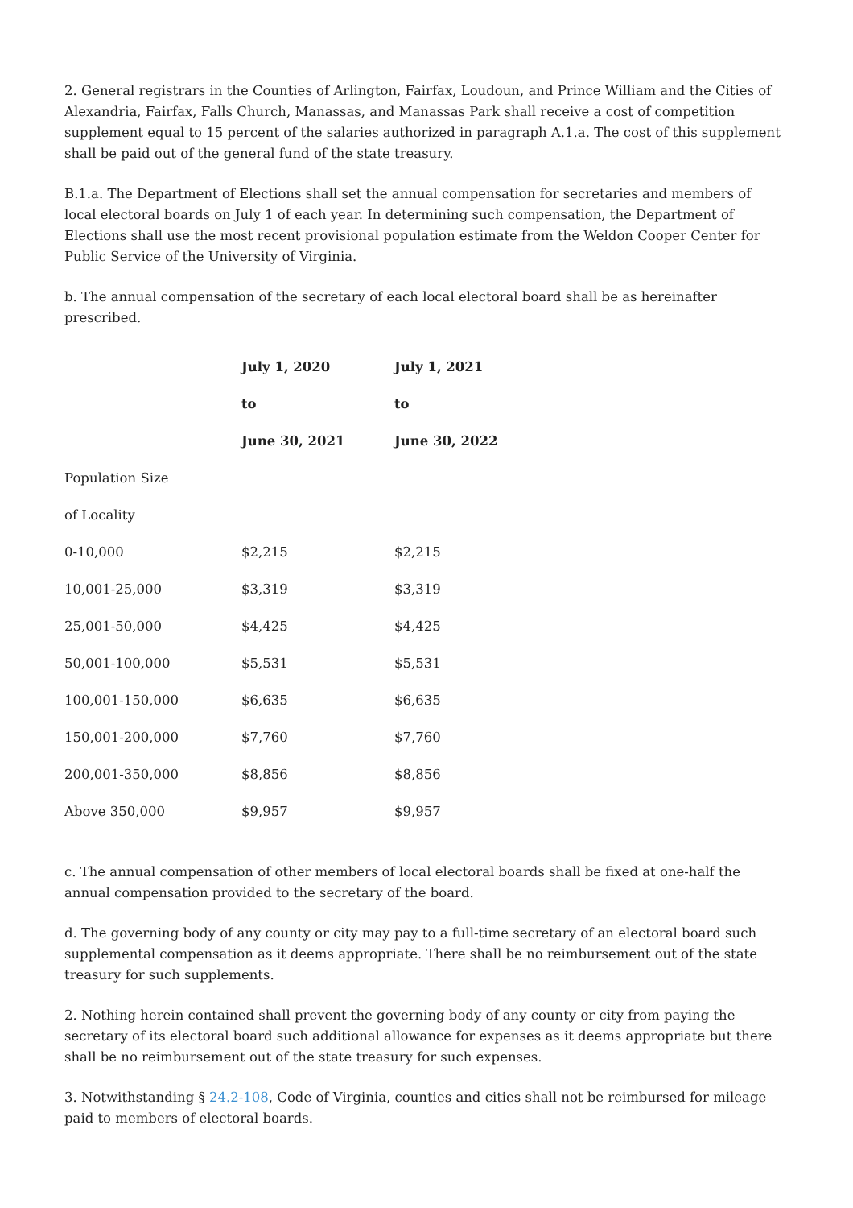2. General registrars in the Counties of Arlington, Fairfax, Loudoun, and Prince William and the Cities of Alexandria, Fairfax, Falls Church, Manassas, and Manassas Park shall receive a cost of competition supplement equal to 15 percent of the salaries authorized in paragraph A.1.a. The cost of this supplement shall be paid out of the general fund of the state treasury.
B.1.a. The Department of Elections shall set the annual compensation for secretaries and members of local electoral boards on July 1 of each year. In determining such compensation, the Department of Elections shall use the most recent provisional population estimate from the Weldon Cooper Center for Public Service of the University of Virginia.
b. The annual compensation of the secretary of each local electoral board shall be as hereinafter prescribed.
| | July 1, 2020 | July 1, 2021 |
| --- | --- | --- |
| | to | to |
| | June 30, 2021 | June 30, 2022 |
| Population Size | | |
| of Locality | | |
| 0-10,000 | $2,215 | $2,215 |
| 10,001-25,000 | $3,319 | $3,319 |
| 25,001-50,000 | $4,425 | $4,425 |
| 50,001-100,000 | $5,531 | $5,531 |
| 100,001-150,000 | $6,635 | $6,635 |
| 150,001-200,000 | $7,760 | $7,760 |
| 200,001-350,000 | $8,856 | $8,856 |
| Above 350,000 | $9,957 | $9,957 |
c. The annual compensation of other members of local electoral boards shall be fixed at one-half the annual compensation provided to the secretary of the board.
d. The governing body of any county or city may pay to a full-time secretary of an electoral board such supplemental compensation as it deems appropriate. There shall be no reimbursement out of the state treasury for such supplements.
2. Nothing herein contained shall prevent the governing body of any county or city from paying the secretary of its electoral board such additional allowance for expenses as it deems appropriate but there shall be no reimbursement out of the state treasury for such expenses.
3. Notwithstanding § 24.2-108, Code of Virginia, counties and cities shall not be reimbursed for mileage paid to members of electoral boards.